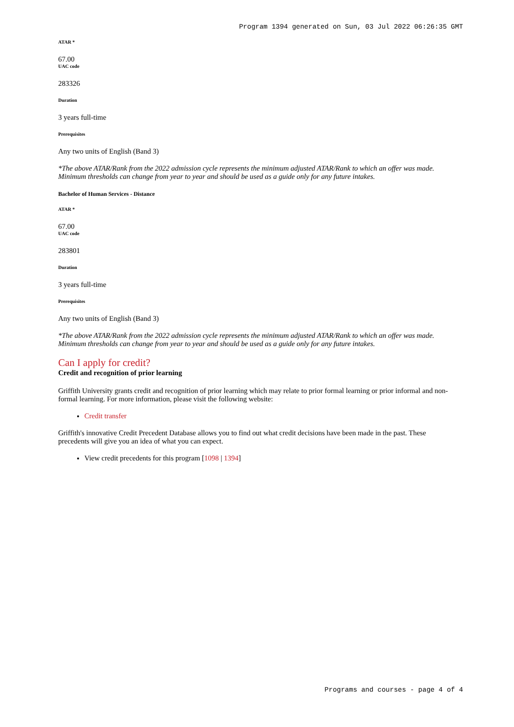Program 1394 generated on Sun, 03 Jul 2022 06:26:35 GMT
ATAR *
67.00
UAC code
283326
Duration
3 years full-time
Prerequisites
Any two units of English (Band 3)
*The above ATAR/Rank from the 2022 admission cycle represents the minimum adjusted ATAR/Rank to which an offer was made. Minimum thresholds can change from year to year and should be used as a guide only for any future intakes.
Bachelor of Human Services - Distance
ATAR *
67.00
UAC code
283801
Duration
3 years full-time
Prerequisites
Any two units of English (Band 3)
*The above ATAR/Rank from the 2022 admission cycle represents the minimum adjusted ATAR/Rank to which an offer was made. Minimum thresholds can change from year to year and should be used as a guide only for any future intakes.
Can I apply for credit?
Credit and recognition of prior learning
Griffith University grants credit and recognition of prior learning which may relate to prior formal learning or prior informal and non-formal learning. For more information, please visit the following website:
Credit transfer
Griffith's innovative Credit Precedent Database allows you to find out what credit decisions have been made in the past. These precedents will give you an idea of what you can expect.
View credit precedents for this program [1098 | 1394]
Programs and courses - page 4 of 4